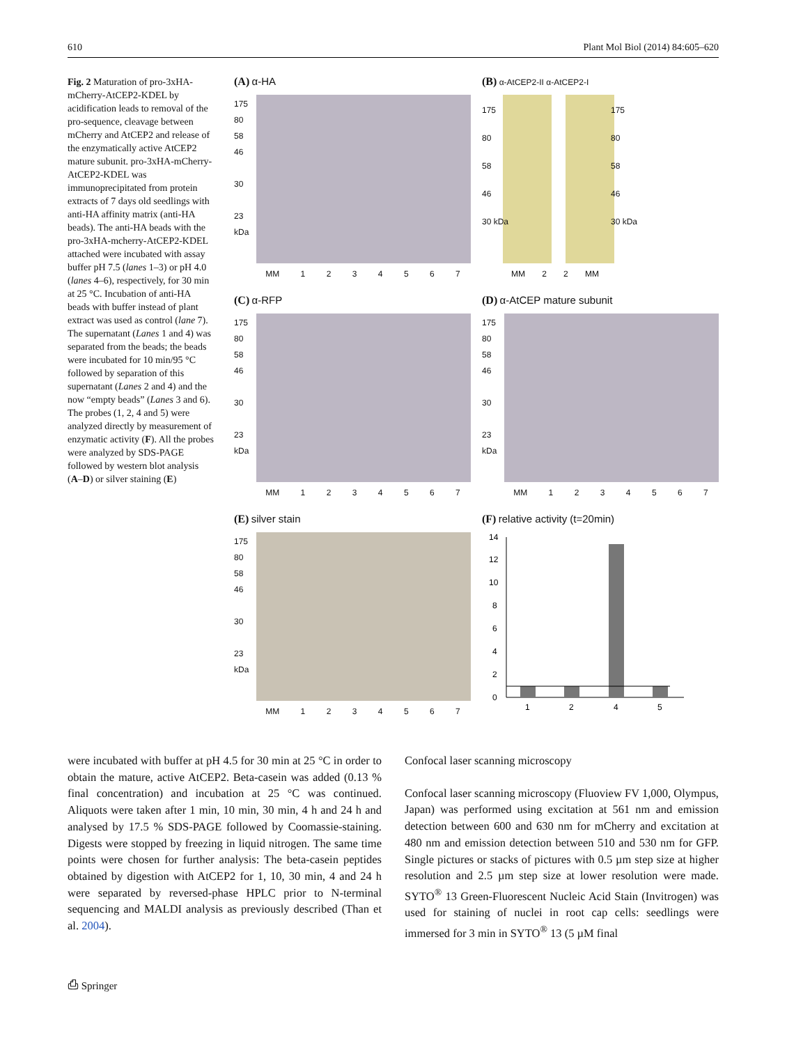610 Plant Mol Biol (2014) 84:605–620
Fig. 2 Maturation of pro-3xHA-mCherry-AtCEP2-KDEL by acidification leads to removal of the pro-sequence, cleavage between mCherry and AtCEP2 and release of the enzymatically active AtCEP2 mature subunit. pro-3xHA-mCherry-AtCEP2-KDEL was immunoprecipitated from protein extracts of 7 days old seedlings with anti-HA affinity matrix (anti-HA beads). The anti-HA beads with the pro-3xHA-mcherry-AtCEP2-KDEL attached were incubated with assay buffer pH 7.5 (lanes 1–3) or pH 4.0 (lanes 4–6), respectively, for 30 min at 25 °C. Incubation of anti-HA beads with buffer instead of plant extract was used as control (lane 7). The supernatant (Lanes 1 and 4) was separated from the beads; the beads were incubated for 10 min/95 °C followed by separation of this supernatant (Lanes 2 and 4) and the now “empty beads” (Lanes 3 and 6). The probes (1, 2, 4 and 5) were analyzed directly by measurement of enzymatic activity (F). All the probes were analyzed by SDS-PAGE followed by western blot analysis (A–D) or silver staining (E)
(A) α-HA
175
80
58
46
30
23
kDa
MM 1 2 3 4 5 6 7
(B) α-AtCEP2-II α-AtCEP2-I
175
80
58
46
30 kDa
175
80
58
46
30 kDa
MM 2 2 MM
(C) α-RFP
175
80
58
46
30
23
kDa
MM 1 2 3 4 5 6 7
(D) α-AtCEP mature subunit
175
80
58
46
30
23
kDa
MM 1 2 3 4 5 6 7
(E) silver stain
175
80
58
46
30
23
kDa
MM 1 2 3 4 5 6 7
(F) relative activity (t=20min)
14
12
10
8
6
4
2
0
1
2
4
5
were incubated with buffer at pH 4.5 for 30 min at 25 °C in order to obtain the mature, active AtCEP2. Beta-casein was added (0.13 % final concentration) and incubation at 25 °C was continued. Aliquots were taken after 1 min, 10 min, 30 min, 4 h and 24 h and analysed by 17.5 % SDS-PAGE followed by Coomassie-staining. Digests were stopped by freezing in liquid nitrogen. The same time points were chosen for further analysis: The beta-casein peptides obtained by digestion with AtCEP2 for 1, 10, 30 min, 4 and 24 h were separated by reversed-phase HPLC prior to N-terminal sequencing and MALDI analysis as previously described (Than et al. 2004).
Confocal laser scanning microscopy
Confocal laser scanning microscopy (Fluoview FV 1,000, Olympus, Japan) was performed using excitation at 561 nm and emission detection between 600 and 630 nm for mCherry and excitation at 480 nm and emission detection between 510 and 530 nm for GFP. Single pictures or stacks of pictures with 0.5 µm step size at higher resolution and 2.5 µm step size at lower resolution were made. SYTO<sup>®</sup> 13 Green-Fluorescent Nucleic Acid Stain (Invitrogen) was used for staining of nuclei in root cap cells: seedlings were immersed for 3 min in SYTO<sup>®</sup> 13 (5 µM final
⎙ Springer